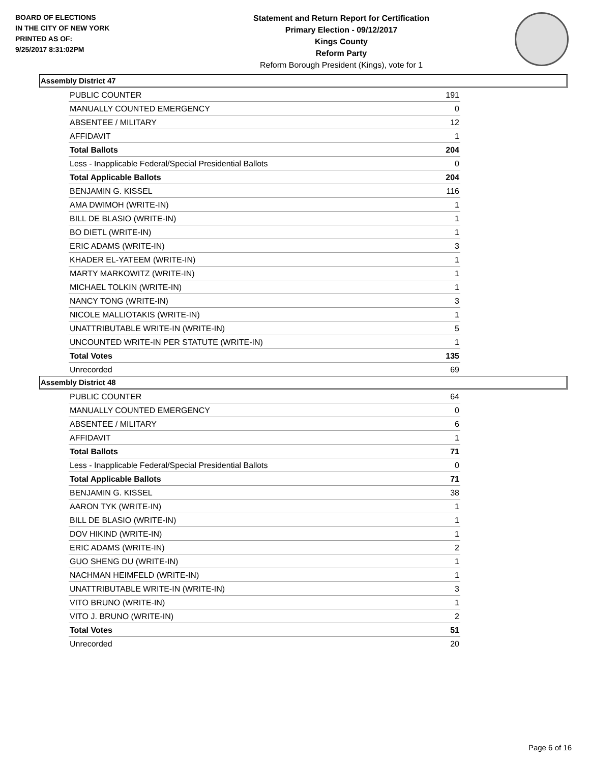BOARD OF ELECTIONS
IN THE CITY OF NEW YORK
PRINTED AS OF:
9/25/2017 8:31:02PM
Statement and Return Report for Certification
Primary Election - 09/12/2017
Kings County
Reform Party
Reform Borough President (Kings), vote for 1
Assembly District 47
| PUBLIC COUNTER | 191 |
| MANUALLY COUNTED EMERGENCY | 0 |
| ABSENTEE / MILITARY | 12 |
| AFFIDAVIT | 1 |
| Total Ballots | 204 |
| Less - Inapplicable Federal/Special Presidential Ballots | 0 |
| Total Applicable Ballots | 204 |
| BENJAMIN G. KISSEL | 116 |
| AMA DWIMOH (WRITE-IN) | 1 |
| BILL DE BLASIO (WRITE-IN) | 1 |
| BO DIETL (WRITE-IN) | 1 |
| ERIC ADAMS (WRITE-IN) | 3 |
| KHADER EL-YATEEM (WRITE-IN) | 1 |
| MARTY MARKOWITZ (WRITE-IN) | 1 |
| MICHAEL TOLKIN (WRITE-IN) | 1 |
| NANCY TONG (WRITE-IN) | 3 |
| NICOLE MALLIOTAKIS (WRITE-IN) | 1 |
| UNATTRIBUTABLE WRITE-IN (WRITE-IN) | 5 |
| UNCOUNTED WRITE-IN PER STATUTE (WRITE-IN) | 1 |
| Total Votes | 135 |
| Unrecorded | 69 |
Assembly District 48
| PUBLIC COUNTER | 64 |
| MANUALLY COUNTED EMERGENCY | 0 |
| ABSENTEE / MILITARY | 6 |
| AFFIDAVIT | 1 |
| Total Ballots | 71 |
| Less - Inapplicable Federal/Special Presidential Ballots | 0 |
| Total Applicable Ballots | 71 |
| BENJAMIN G. KISSEL | 38 |
| AARON TYK (WRITE-IN) | 1 |
| BILL DE BLASIO (WRITE-IN) | 1 |
| DOV HIKIND (WRITE-IN) | 1 |
| ERIC ADAMS (WRITE-IN) | 2 |
| GUO SHENG DU (WRITE-IN) | 1 |
| NACHMAN HEIMFELD (WRITE-IN) | 1 |
| UNATTRIBUTABLE WRITE-IN (WRITE-IN) | 3 |
| VITO BRUNO (WRITE-IN) | 1 |
| VITO J. BRUNO (WRITE-IN) | 2 |
| Total Votes | 51 |
| Unrecorded | 20 |
Page 6 of 16